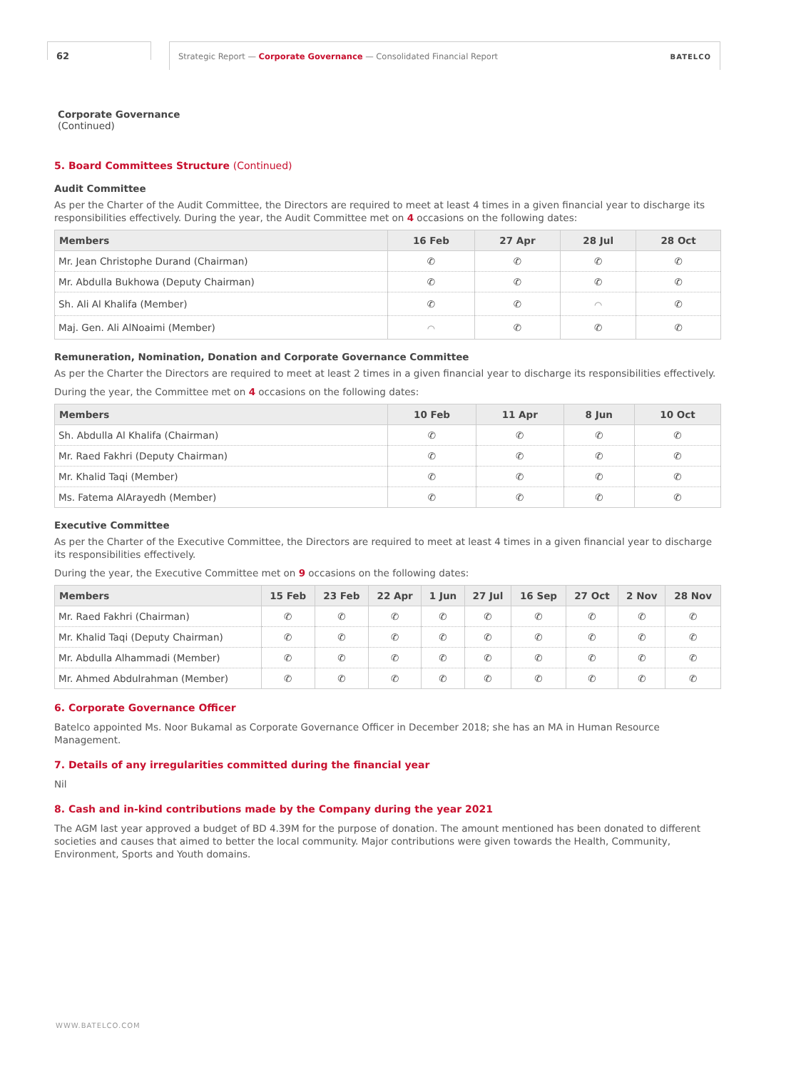62
Strategic Report — Corporate Governance — Consolidated Financial Report BATELCO
Corporate Governance
(Continued)
5. Board Committees Structure (Continued)
Audit Committee
As per the Charter of the Audit Committee, the Directors are required to meet at least 4 times in a given financial year to discharge its responsibilities effectively. During the year, the Audit Committee met on 4 occasions on the following dates:
| Members | 16 Feb | 27 Apr | 28 Jul | 28 Oct |
| --- | --- | --- | --- | --- |
| Mr. Jean Christophe Durand (Chairman) | ✆ | ✆ | ✆ | ✆ |
| Mr. Abdulla Bukhowa (Deputy Chairman) | ✆ | ✆ | ✆ | ✆ |
| Sh. Ali Al Khalifa (Member) | ✆ | ✆ | ⌒ | ✆ |
| Maj. Gen. Ali AlNoaimi (Member) | ⌒ | ✆ | ✆ | ✆ |
Remuneration, Nomination, Donation and Corporate Governance Committee
As per the Charter the Directors are required to meet at least 2 times in a given financial year to discharge its responsibilities effectively.
During the year, the Committee met on 4 occasions on the following dates:
| Members | 10 Feb | 11 Apr | 8 Jun | 10 Oct |
| --- | --- | --- | --- | --- |
| Sh. Abdulla Al Khalifa (Chairman) | ✆ | ✆ | ✆ | ✆ |
| Mr. Raed Fakhri (Deputy Chairman) | ✆ | ✆ | ✆ | ✆ |
| Mr. Khalid Taqi (Member) | ✆ | ✆ | ✆ | ✆ |
| Ms. Fatema AlArayedh (Member) | ✆ | ✆ | ✆ | ✆ |
Executive Committee
As per the Charter of the Executive Committee, the Directors are required to meet at least 4 times in a given financial year to discharge its responsibilities effectively.
During the year, the Executive Committee met on 9 occasions on the following dates:
| Members | 15 Feb | 23 Feb | 22 Apr | 1 Jun | 27 Jul | 16 Sep | 27 Oct | 2 Nov | 28 Nov |
| --- | --- | --- | --- | --- | --- | --- | --- | --- | --- |
| Mr. Raed Fakhri (Chairman) | ✆ | ✆ | ✆ | ✆ | ✆ | ✆ | ✆ | ✆ | ✆ |
| Mr. Khalid Taqi (Deputy Chairman) | ✆ | ✆ | ✆ | ✆ | ✆ | ✆ | ✆ | ✆ | ✆ |
| Mr. Abdulla Alhammadi (Member) | ✆ | ✆ | ✆ | ✆ | ✆ | ✆ | ✆ | ✆ | ✆ |
| Mr. Ahmed Abdulrahman (Member) | ✆ | ✆ | ✆ | ✆ | ✆ | ✆ | ✆ | ✆ | ✆ |
6. Corporate Governance Officer
Batelco appointed Ms. Noor Bukamal as Corporate Governance Officer in December 2018; she has an MA in Human Resource Management.
7. Details of any irregularities committed during the financial year
Nil
8. Cash and in-kind contributions made by the Company during the year 2021
The AGM last year approved a budget of BD 4.39M for the purpose of donation. The amount mentioned has been donated to different societies and causes that aimed to better the local community. Major contributions were given towards the Health, Community, Environment, Sports and Youth domains.
WWW.BATELCO.COM